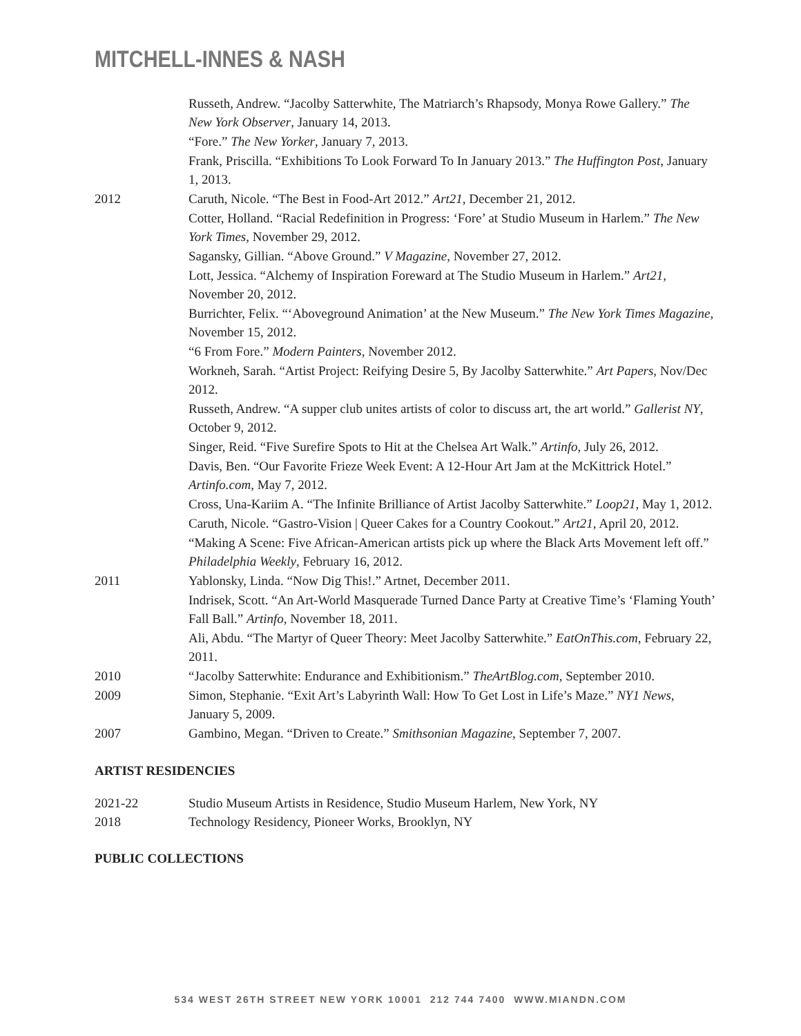MITCHELL-INNES & NASH
Russeth, Andrew. “Jacolby Satterwhite, The Matriarch’s Rhapsody, Monya Rowe Gallery.” The New York Observer, January 14, 2013.
“Fore.” The New Yorker, January 7, 2013.
Frank, Priscilla. “Exhibitions To Look Forward To In January 2013.” The Huffington Post, January 1, 2013.
2012 Caruth, Nicole. “The Best in Food-Art 2012.” Art21, December 21, 2012.
Cotter, Holland. “Racial Redefinition in Progress: ‘Fore’ at Studio Museum in Harlem.” The New York Times, November 29, 2012.
Sagansky, Gillian. “Above Ground.” V Magazine, November 27, 2012.
Lott, Jessica. “Alchemy of Inspiration Foreward at The Studio Museum in Harlem.” Art21, November 20, 2012.
Burrichter, Felix. “‘Aboveground Animation’ at the New Museum.” The New York Times Magazine, November 15, 2012.
“6 From Fore.” Modern Painters, November 2012.
Workneh, Sarah. “Artist Project: Reifying Desire 5, By Jacolby Satterwhite.” Art Papers, Nov/Dec 2012.
Russeth, Andrew. “A supper club unites artists of color to discuss art, the art world.” Gallerist NY, October 9, 2012.
Singer, Reid. “Five Surefire Spots to Hit at the Chelsea Art Walk.” Artinfo, July 26, 2012.
Davis, Ben. “Our Favorite Frieze Week Event: A 12-Hour Art Jam at the McKittrick Hotel.” Artinfo.com, May 7, 2012.
Cross, Una-Kariim A. “The Infinite Brilliance of Artist Jacolby Satterwhite.” Loop21, May 1, 2012.
Caruth, Nicole. “Gastro-Vision | Queer Cakes for a Country Cookout.” Art21, April 20, 2012.
“Making A Scene: Five African-American artists pick up where the Black Arts Movement left off.” Philadelphia Weekly, February 16, 2012.
2011 Yablonsky, Linda. “Now Dig This!.” Artnet, December 2011.
Indrisek, Scott. “An Art-World Masquerade Turned Dance Party at Creative Time’s ‘Flaming Youth’ Fall Ball.” Artinfo, November 18, 2011.
Ali, Abdu. “The Martyr of Queer Theory: Meet Jacolby Satterwhite.” EatOnThis.com, February 22, 2011.
2010 “Jacolby Satterwhite: Endurance and Exhibitionism.” TheArtBlog.com, September 2010.
2009 Simon, Stephanie. “Exit Art’s Labyrinth Wall: How To Get Lost in Life’s Maze.” NY1 News, January 5, 2009.
2007 Gambino, Megan. “Driven to Create.” Smithsonian Magazine, September 7, 2007.
ARTIST RESIDENCIES
2021-22 Studio Museum Artists in Residence, Studio Museum Harlem, New York, NY
2018 Technology Residency, Pioneer Works, Brooklyn, NY
PUBLIC COLLECTIONS
534 WEST 26TH STREET NEW YORK 10001 212 744 7400 WWW.MIANDN.COM